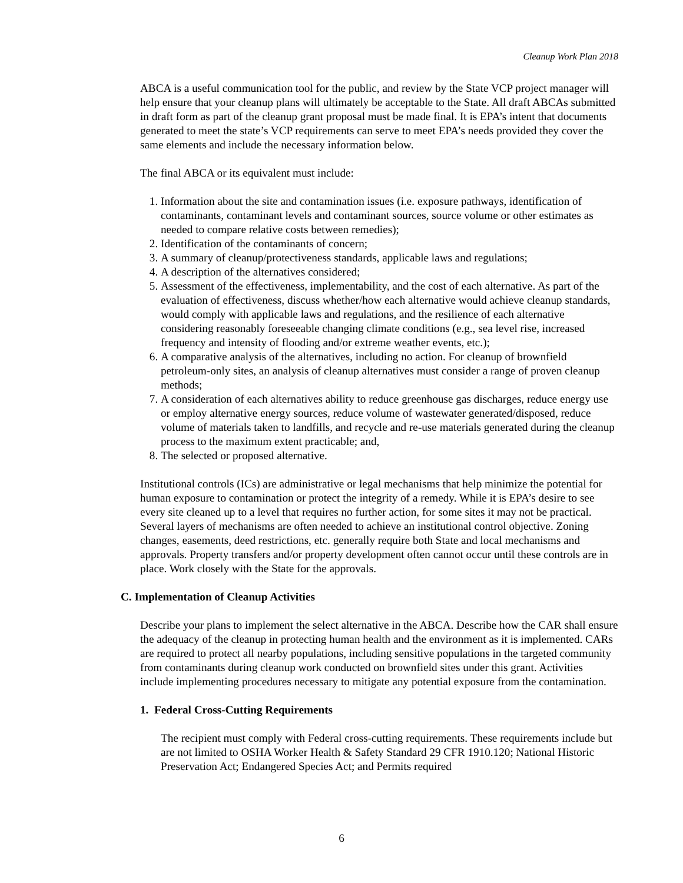Cleanup Work Plan 2018
ABCA is a useful communication tool for the public, and review by the State VCP project manager will help ensure that your cleanup plans will ultimately be acceptable to the State. All draft ABCAs submitted in draft form as part of the cleanup grant proposal must be made final. It is EPA’s intent that documents generated to meet the state’s VCP requirements can serve to meet EPA’s needs provided they cover the same elements and include the necessary information below.
The final ABCA or its equivalent must include:
1. Information about the site and contamination issues (i.e. exposure pathways, identification of contaminants, contaminant levels and contaminant sources, source volume or other estimates as needed to compare relative costs between remedies);
2. Identification of the contaminants of concern;
3. A summary of cleanup/protectiveness standards, applicable laws and regulations;
4. A description of the alternatives considered;
5. Assessment of the effectiveness, implementability, and the cost of each alternative. As part of the evaluation of effectiveness, discuss whether/how each alternative would achieve cleanup standards, would comply with applicable laws and regulations, and the resilience of each alternative considering reasonably foreseeable changing climate conditions (e.g., sea level rise, increased frequency and intensity of flooding and/or extreme weather events, etc.);
6. A comparative analysis of the alternatives, including no action. For cleanup of brownfield petroleum-only sites, an analysis of cleanup alternatives must consider a range of proven cleanup methods;
7. A consideration of each alternatives ability to reduce greenhouse gas discharges, reduce energy use or employ alternative energy sources, reduce volume of wastewater generated/disposed, reduce volume of materials taken to landfills, and recycle and re-use materials generated during the cleanup process to the maximum extent practicable; and,
8. The selected or proposed alternative.
Institutional controls (ICs) are administrative or legal mechanisms that help minimize the potential for human exposure to contamination or protect the integrity of a remedy. While it is EPA’s desire to see every site cleaned up to a level that requires no further action, for some sites it may not be practical. Several layers of mechanisms are often needed to achieve an institutional control objective. Zoning changes, easements, deed restrictions, etc. generally require both State and local mechanisms and approvals. Property transfers and/or property development often cannot occur until these controls are in place. Work closely with the State for the approvals.
C. Implementation of Cleanup Activities
Describe your plans to implement the select alternative in the ABCA. Describe how the CAR shall ensure the adequacy of the cleanup in protecting human health and the environment as it is implemented. CARs are required to protect all nearby populations, including sensitive populations in the targeted community from contaminants during cleanup work conducted on brownfield sites under this grant. Activities include implementing procedures necessary to mitigate any potential exposure from the contamination.
1. Federal Cross-Cutting Requirements
The recipient must comply with Federal cross-cutting requirements. These requirements include but are not limited to OSHA Worker Health & Safety Standard 29 CFR 1910.120; National Historic Preservation Act; Endangered Species Act; and Permits required
6